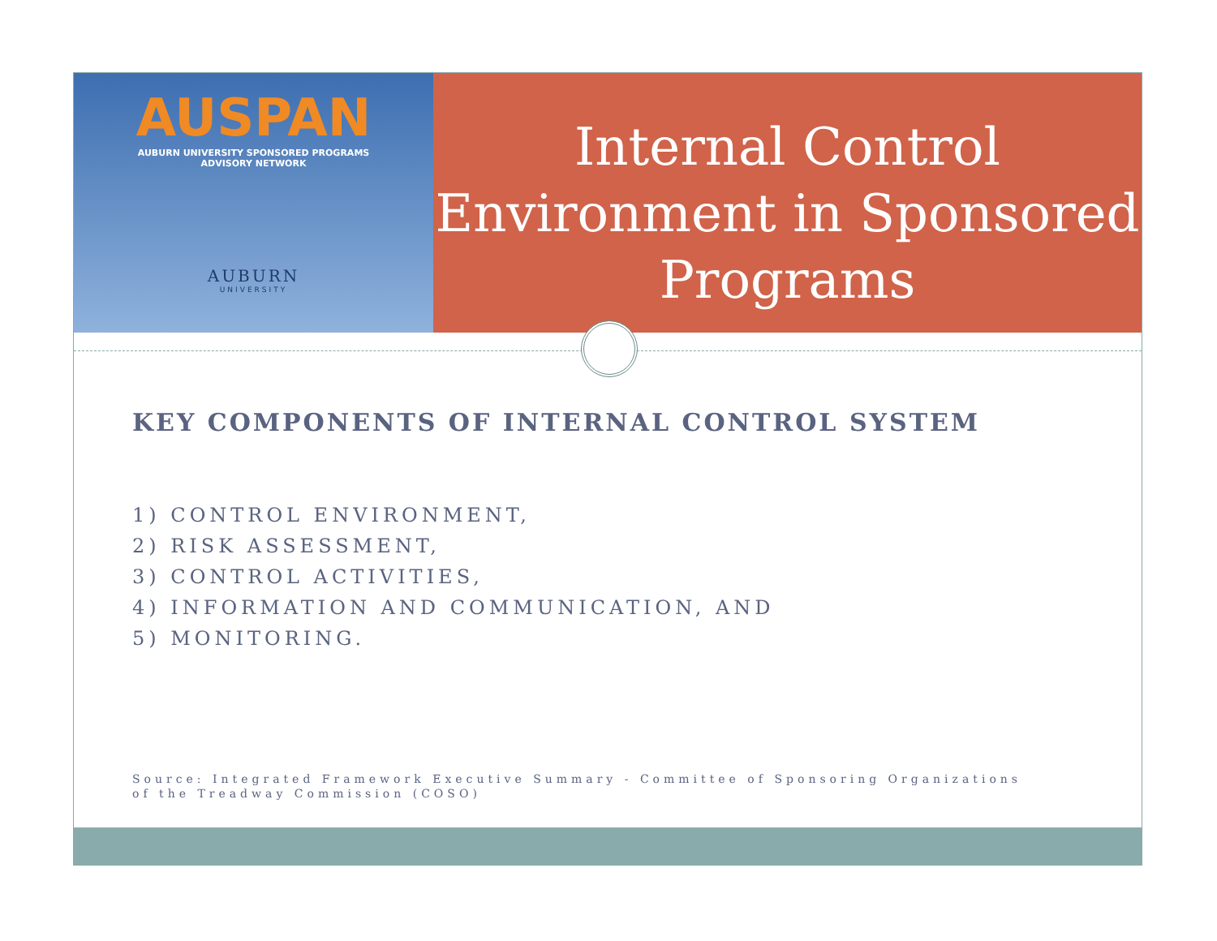AUSPAN
AUBURN UNIVERSITY SPONSORED PROGRAMS
ADVISORY NETWORK
AUBURN
UNIVERSITY
Internal Control Environment in Sponsored Programs
KEY COMPONENTS OF INTERNAL CONTROL SYSTEM
1) CONTROL ENVIRONMENT,
2) RISK ASSESSMENT,
3) CONTROL ACTIVITIES,
4) INFORMATION AND COMMUNICATION, AND
5) MONITORING.
Source: Integrated Framework Executive Summary - Committee of Sponsoring Organizations of the Treadway Commission (COSO)